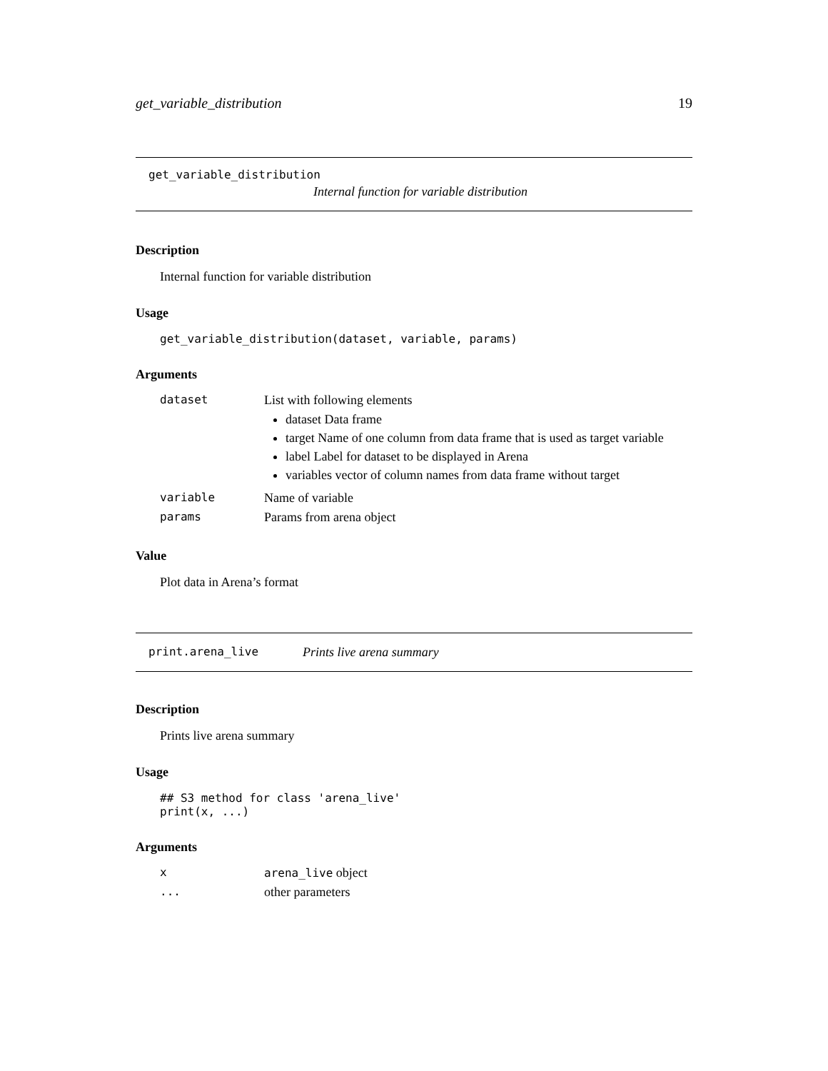get_variable_distribution 19
get_variable_distribution
Internal function for variable distribution
Description
Internal function for variable distribution
Usage
get_variable_distribution(dataset, variable, params)
Arguments
| dataset | List with following elements dataset Data frame target Name of one column from data frame that is used as target variable label Label for dataset to be displayed in Arena variables vector of column names from data frame without target |
| variable | Name of variable |
| params | Params from arena object |
Value
Plot data in Arena’s format
print.arena_live Prints live arena summary
Description
Prints live arena summary
Usage
## S3 method for class 'arena_live'
print(x, ...)
Arguments
| x | arena_live object |
| ... | other parameters |